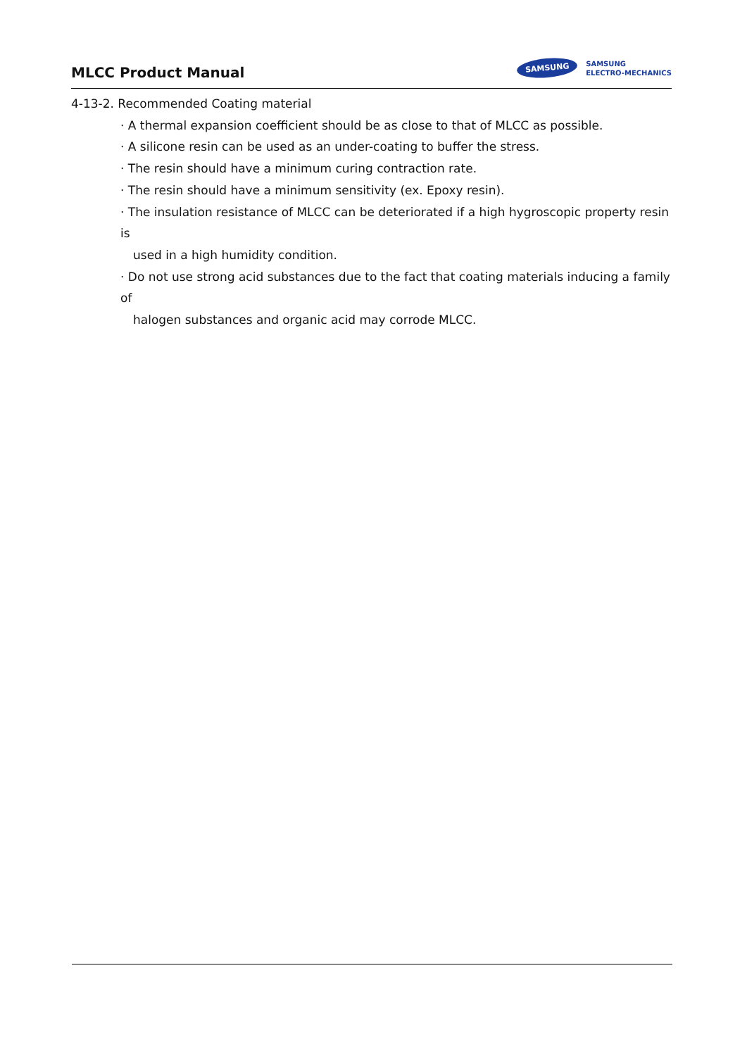MLCC Product Manual
SAMSUNG
SAMSUNG
ELECTRO-MECHANICS
4-13-2. Recommended Coating material
· A thermal expansion coefficient should be as close to that of MLCC as possible.
· A silicone resin can be used as an under-coating to buffer the stress.
· The resin should have a minimum curing contraction rate.
· The resin should have a minimum sensitivity (ex. Epoxy resin).
· The insulation resistance of MLCC can be deteriorated if a high hygroscopic property resin is
used in a high humidity condition.
· Do not use strong acid substances due to the fact that coating materials inducing a family of
halogen substances and organic acid may corrode MLCC.